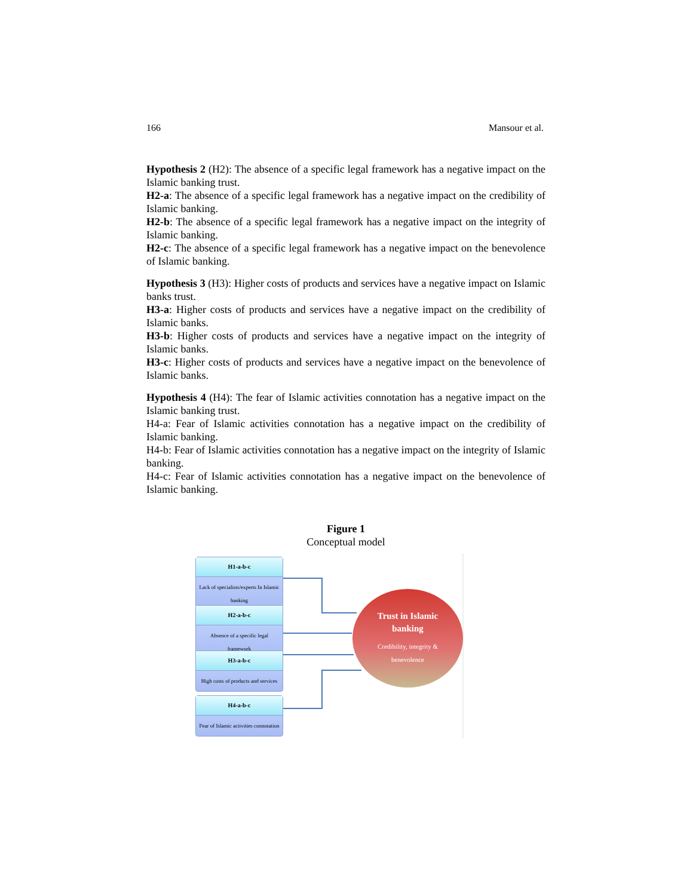166 Mansour et al.
Hypothesis 2 (H2): The absence of a specific legal framework has a negative impact on the Islamic banking trust.
H2-a: The absence of a specific legal framework has a negative impact on the credibility of Islamic banking.
H2-b: The absence of a specific legal framework has a negative impact on the integrity of Islamic banking.
H2-c: The absence of a specific legal framework has a negative impact on the benevolence of Islamic banking.
Hypothesis 3 (H3): Higher costs of products and services have a negative impact on Islamic banks trust.
H3-a: Higher costs of products and services have a negative impact on the credibility of Islamic banks.
H3-b: Higher costs of products and services have a negative impact on the integrity of Islamic banks.
H3-c: Higher costs of products and services have a negative impact on the benevolence of Islamic banks.
Hypothesis 4 (H4): The fear of Islamic activities connotation has a negative impact on the Islamic banking trust.
H4-a: Fear of Islamic activities connotation has a negative impact on the credibility of Islamic banking.
H4-b: Fear of Islamic activities connotation has a negative impact on the integrity of Islamic banking.
H4-c: Fear of Islamic activities connotation has a negative impact on the benevolence of Islamic banking.
Figure 1
Conceptual model
H1-a-b-c
Lack of specialists/experts In Islamic banking
H2-a-b-c
Absence of a specific legal framework
H3-a-b-c
High costs of products and services
H4-a-b-c
Fear of Islamic activities connotation
Trust in Islamic
banking
Credibility, integrity &
benevolence